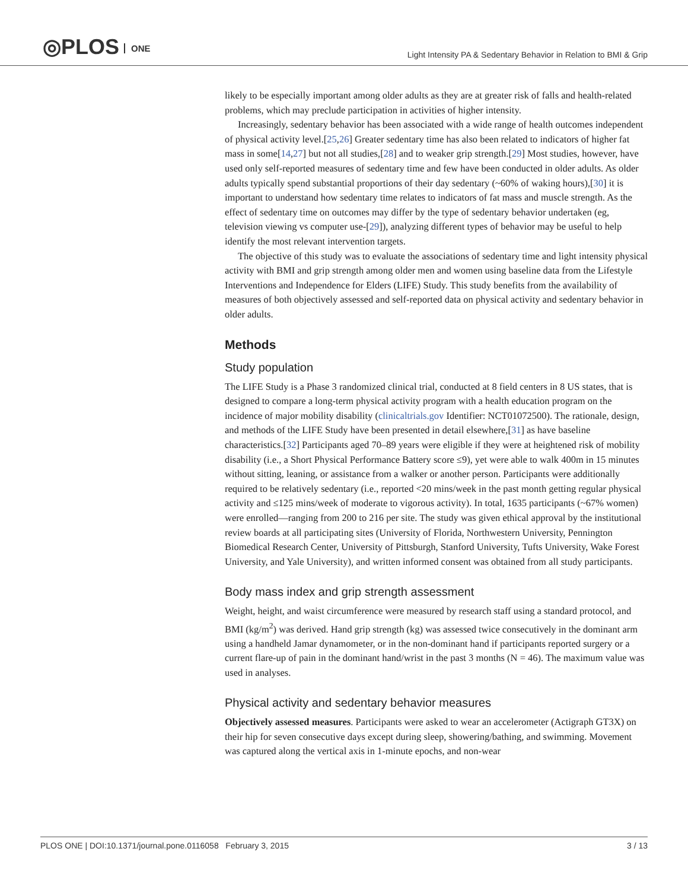◎PLOS ONE
Light Intensity PA & Sedentary Behavior in Relation to BMI & Grip
likely to be especially important among older adults as they are at greater risk of falls and health-related problems, which may preclude participation in activities of higher intensity.
Increasingly, sedentary behavior has been associated with a wide range of health outcomes independent of physical activity level.[25,26] Greater sedentary time has also been related to indicators of higher fat mass in some[14,27] but not all studies,[28] and to weaker grip strength.[29] Most studies, however, have used only self-reported measures of sedentary time and few have been conducted in older adults. As older adults typically spend substantial proportions of their day sedentary (~60% of waking hours),[30] it is important to understand how sedentary time relates to indicators of fat mass and muscle strength. As the effect of sedentary time on outcomes may differ by the type of sedentary behavior undertaken (eg, television viewing vs computer use-[29]), analyzing different types of behavior may be useful to help identify the most relevant intervention targets.
The objective of this study was to evaluate the associations of sedentary time and light intensity physical activity with BMI and grip strength among older men and women using baseline data from the Lifestyle Interventions and Independence for Elders (LIFE) Study. This study benefits from the availability of measures of both objectively assessed and self-reported data on physical activity and sedentary behavior in older adults.
Methods
Study population
The LIFE Study is a Phase 3 randomized clinical trial, conducted at 8 field centers in 8 US states, that is designed to compare a long-term physical activity program with a health education program on the incidence of major mobility disability (clinicaltrials.gov Identifier: NCT01072500). The rationale, design, and methods of the LIFE Study have been presented in detail elsewhere,[31] as have baseline characteristics.[32] Participants aged 70–89 years were eligible if they were at heightened risk of mobility disability (i.e., a Short Physical Performance Battery score ≤9), yet were able to walk 400m in 15 minutes without sitting, leaning, or assistance from a walker or another person. Participants were additionally required to be relatively sedentary (i.e., reported <20 mins/week in the past month getting regular physical activity and ≤125 mins/week of moderate to vigorous activity). In total, 1635 participants (~67% women) were enrolled—ranging from 200 to 216 per site. The study was given ethical approval by the institutional review boards at all participating sites (University of Florida, Northwestern University, Pennington Biomedical Research Center, University of Pittsburgh, Stanford University, Tufts University, Wake Forest University, and Yale University), and written informed consent was obtained from all study participants.
Body mass index and grip strength assessment
Weight, height, and waist circumference were measured by research staff using a standard protocol, and BMI (kg/m<sup>2</sup>) was derived. Hand grip strength (kg) was assessed twice consecutively in the dominant arm using a handheld Jamar dynamometer, or in the non-dominant hand if participants reported surgery or a current flare-up of pain in the dominant hand/wrist in the past 3 months (N = 46). The maximum value was used in analyses.
Physical activity and sedentary behavior measures
Objectively assessed measures. Participants were asked to wear an accelerometer (Actigraph GT3X) on their hip for seven consecutive days except during sleep, showering/bathing, and swimming. Movement was captured along the vertical axis in 1-minute epochs, and non-wear
PLOS ONE | DOI:10.1371/journal.pone.0116058 February 3, 2015
3 / 13